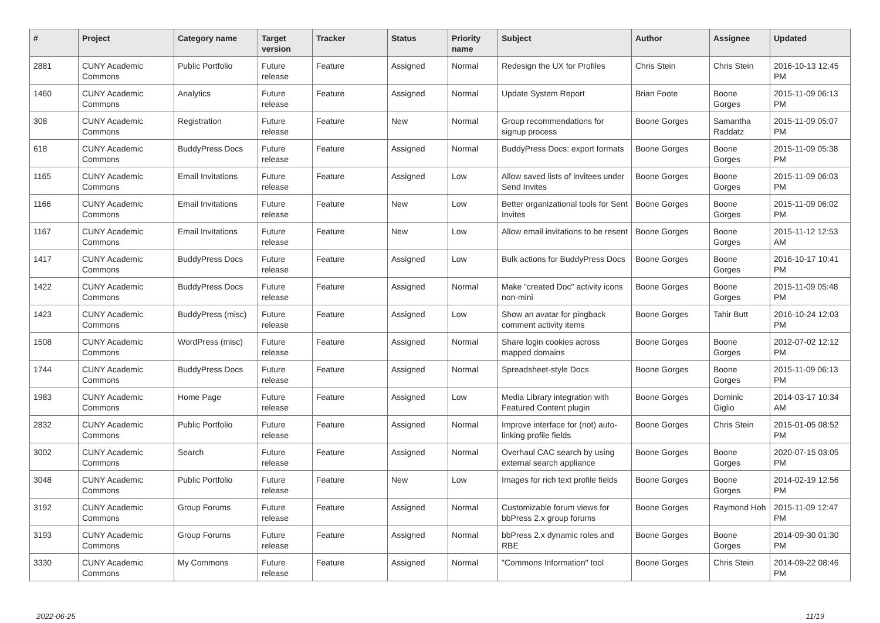| # | Project | Category name | Target version | Tracker | Status | Priority name | Subject | Author | Assignee | Updated |
| --- | --- | --- | --- | --- | --- | --- | --- | --- | --- | --- |
| 2881 | CUNY Academic Commons | Public Portfolio | Future release | Feature | Assigned | Normal | Redesign the UX for Profiles | Chris Stein | Chris Stein | 2016-10-13 12:45 PM |
| 1460 | CUNY Academic Commons | Analytics | Future release | Feature | Assigned | Normal | Update System Report | Brian Foote | Boone Gorges | 2015-11-09 06:13 PM |
| 308 | CUNY Academic Commons | Registration | Future release | Feature | New | Normal | Group recommendations for signup process | Boone Gorges | Samantha Raddatz | 2015-11-09 05:07 PM |
| 618 | CUNY Academic Commons | BuddyPress Docs | Future release | Feature | Assigned | Normal | BuddyPress Docs: export formats | Boone Gorges | Boone Gorges | 2015-11-09 05:38 PM |
| 1165 | CUNY Academic Commons | Email Invitations | Future release | Feature | Assigned | Low | Allow saved lists of invitees under Send Invites | Boone Gorges | Boone Gorges | 2015-11-09 06:03 PM |
| 1166 | CUNY Academic Commons | Email Invitations | Future release | Feature | New | Low | Better organizational tools for Sent Invites | Boone Gorges | Boone Gorges | 2015-11-09 06:02 PM |
| 1167 | CUNY Academic Commons | Email Invitations | Future release | Feature | New | Low | Allow email invitations to be resent | Boone Gorges | Boone Gorges | 2015-11-12 12:53 AM |
| 1417 | CUNY Academic Commons | BuddyPress Docs | Future release | Feature | Assigned | Low | Bulk actions for BuddyPress Docs | Boone Gorges | Boone Gorges | 2016-10-17 10:41 PM |
| 1422 | CUNY Academic Commons | BuddyPress Docs | Future release | Feature | Assigned | Normal | Make "created Doc" activity icons non-mini | Boone Gorges | Boone Gorges | 2015-11-09 05:48 PM |
| 1423 | CUNY Academic Commons | BuddyPress (misc) | Future release | Feature | Assigned | Low | Show an avatar for pingback comment activity items | Boone Gorges | Tahir Butt | 2016-10-24 12:03 PM |
| 1508 | CUNY Academic Commons | WordPress (misc) | Future release | Feature | Assigned | Normal | Share login cookies across mapped domains | Boone Gorges | Boone Gorges | 2012-07-02 12:12 PM |
| 1744 | CUNY Academic Commons | BuddyPress Docs | Future release | Feature | Assigned | Normal | Spreadsheet-style Docs | Boone Gorges | Boone Gorges | 2015-11-09 06:13 PM |
| 1983 | CUNY Academic Commons | Home Page | Future release | Feature | Assigned | Low | Media Library integration with Featured Content plugin | Boone Gorges | Dominic Giglio | 2014-03-17 10:34 AM |
| 2832 | CUNY Academic Commons | Public Portfolio | Future release | Feature | Assigned | Normal | Improve interface for (not) auto-linking profile fields | Boone Gorges | Chris Stein | 2015-01-05 08:52 PM |
| 3002 | CUNY Academic Commons | Search | Future release | Feature | Assigned | Normal | Overhaul CAC search by using external search appliance | Boone Gorges | Boone Gorges | 2020-07-15 03:05 PM |
| 3048 | CUNY Academic Commons | Public Portfolio | Future release | Feature | New | Low | Images for rich text profile fields | Boone Gorges | Boone Gorges | 2014-02-19 12:56 PM |
| 3192 | CUNY Academic Commons | Group Forums | Future release | Feature | Assigned | Normal | Customizable forum views for bbPress 2.x group forums | Boone Gorges | Raymond Hoh | 2015-11-09 12:47 PM |
| 3193 | CUNY Academic Commons | Group Forums | Future release | Feature | Assigned | Normal | bbPress 2.x dynamic roles and RBE | Boone Gorges | Boone Gorges | 2014-09-30 01:30 PM |
| 3330 | CUNY Academic Commons | My Commons | Future release | Feature | Assigned | Normal | "Commons Information" tool | Boone Gorges | Chris Stein | 2014-09-22 08:46 PM |
2022-06-25 11/19